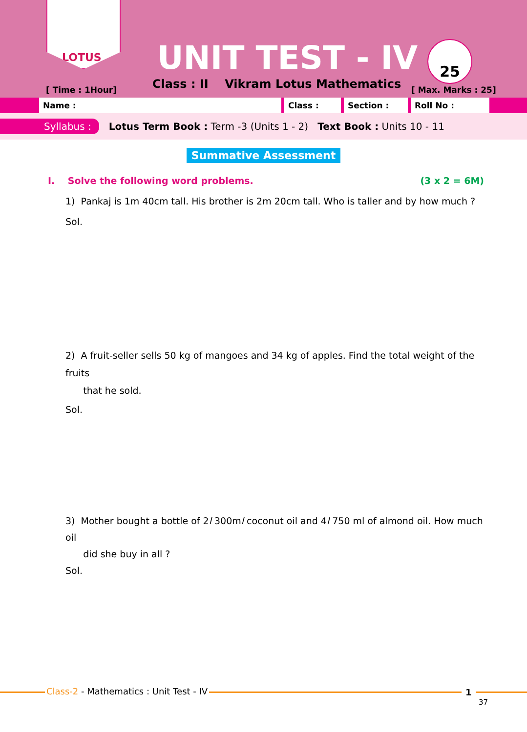LOTUS
[ Time : 1Hour]
UNIT TEST - IV
Class : II Vikram Lotus Mathematics
25
[ Max. Marks : 25]
Name : Class : Section : Roll No :
Syllabus : Lotus Term Book : Term -3 (Units 1 - 2) Text Book : Units 10 - 11
Summative Assessment
I. Solve the following word problems. (3 x 2 = 6M)
1) Pankaj is 1m 40cm tall. His brother is 2m 20cm tall. Who is taller and by how much ?
Sol.
2) A fruit-seller sells 50 kg of mangoes and 34 kg of apples. Find the total weight of the fruits
that he sold.
Sol.
3) Mother bought a bottle of 2l 300ml coconut oil and 4l 750 ml of almond oil. How much oil
did she buy in all ?
Sol.
Class-2 - Mathematics : Unit Test - IV
1
37